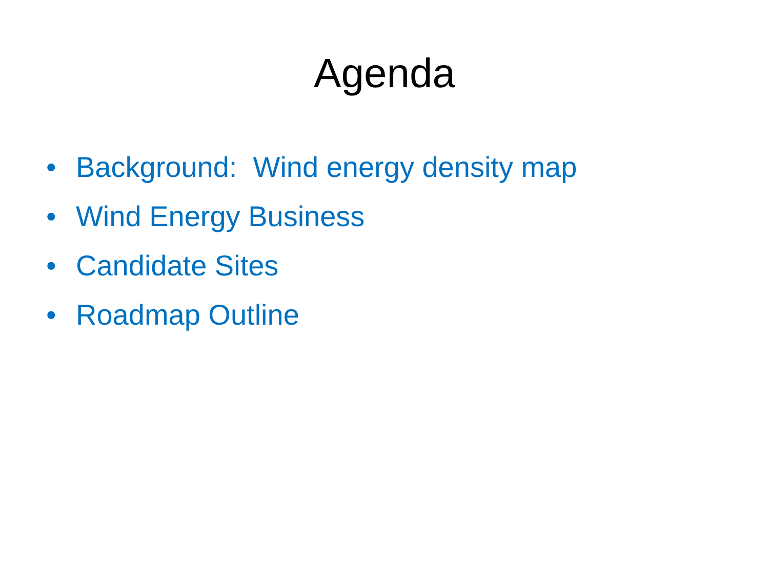Agenda
• Background: Wind energy density map
• Wind Energy Business
• Candidate Sites
• Roadmap Outline